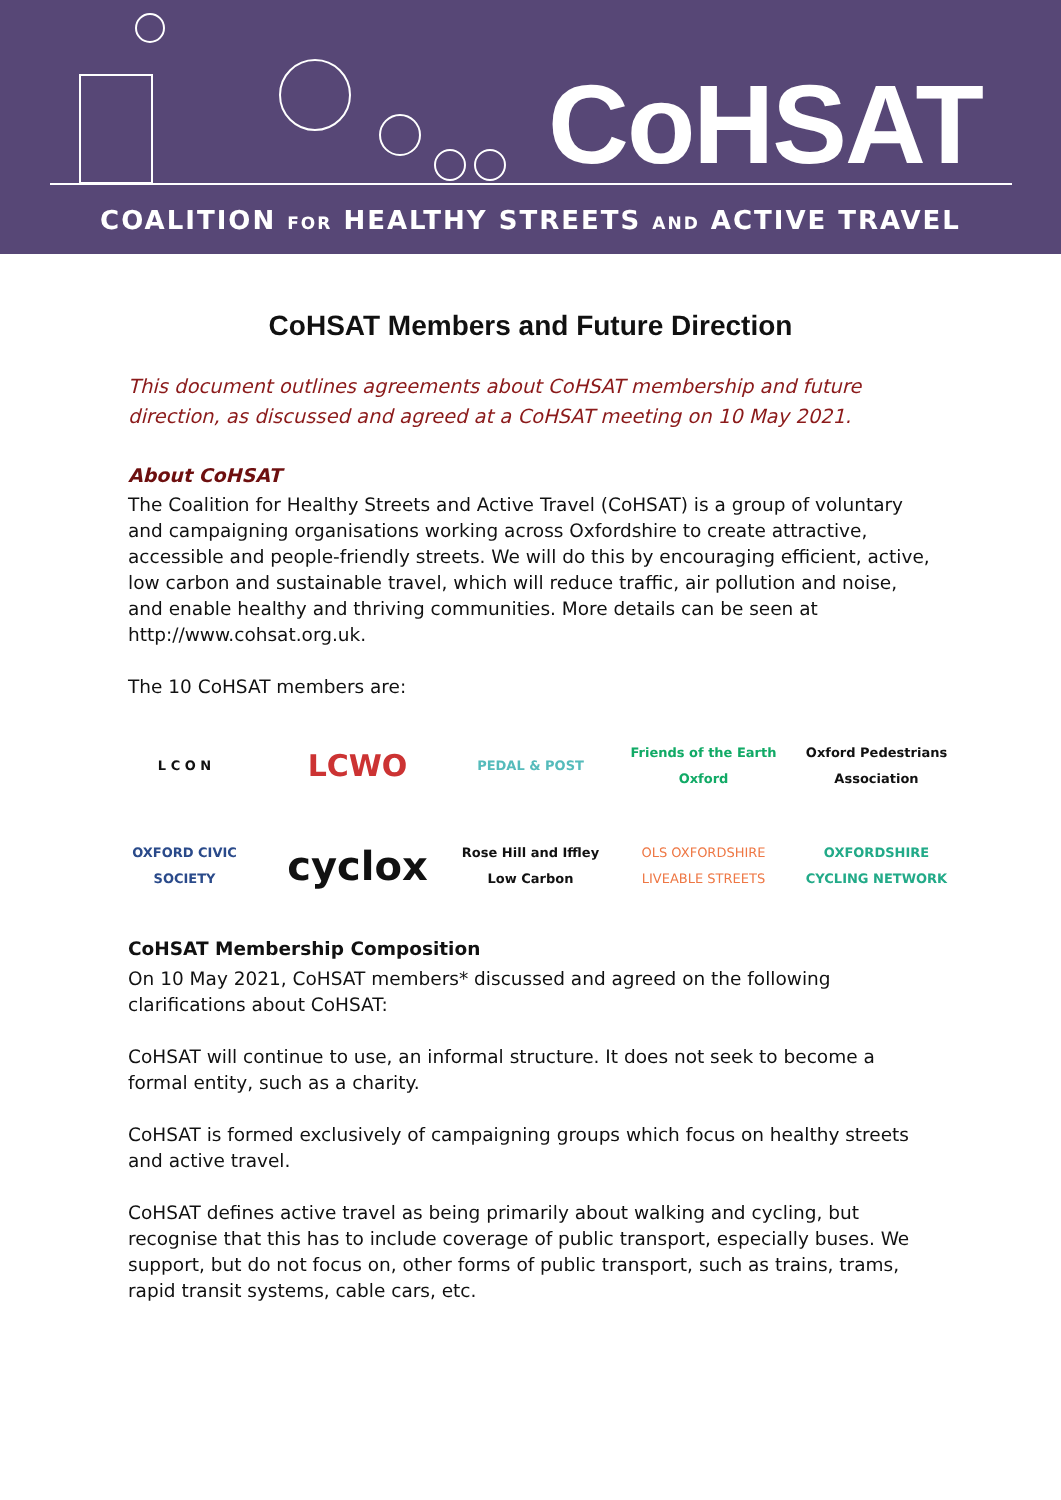CoHSAT
COALITION FOR HEALTHY STREETS AND ACTIVE TRAVEL
CoHSAT Members and Future Direction
This document outlines agreements about CoHSAT membership and future direction, as discussed and agreed at a CoHSAT meeting on 10 May 2021.
About CoHSAT
The Coalition for Healthy Streets and Active Travel (CoHSAT) is a group of voluntary and campaigning organisations working across Oxfordshire to create attractive, accessible and people-friendly streets. We will do this by encouraging efficient, active, low carbon and sustainable travel, which will reduce traffic, air pollution and noise, and enable healthy and thriving communities. More details can be seen at http://www.cohsat.org.uk.
The 10 CoHSAT members are:
L C O N
LCWO
PEDAL & POST
Friends of the Earth Oxford
Oxford Pedestrians Association
OXFORD CIVIC SOCIETY
cyclox
Rose Hill and Iffley Low Carbon
OLS OXFORDSHIRE LIVEABLE STREETS
OXFORDSHIRE CYCLING NETWORK
CoHSAT Membership Composition
On 10 May 2021, CoHSAT members* discussed and agreed on the following clarifications about CoHSAT:
CoHSAT will continue to use, an informal structure. It does not seek to become a formal entity, such as a charity.
CoHSAT is formed exclusively of campaigning groups which focus on healthy streets and active travel.
CoHSAT defines active travel as being primarily about walking and cycling, but recognise that this has to include coverage of public transport, especially buses. We support, but do not focus on, other forms of public transport, such as trains, trams, rapid transit systems, cable cars, etc.